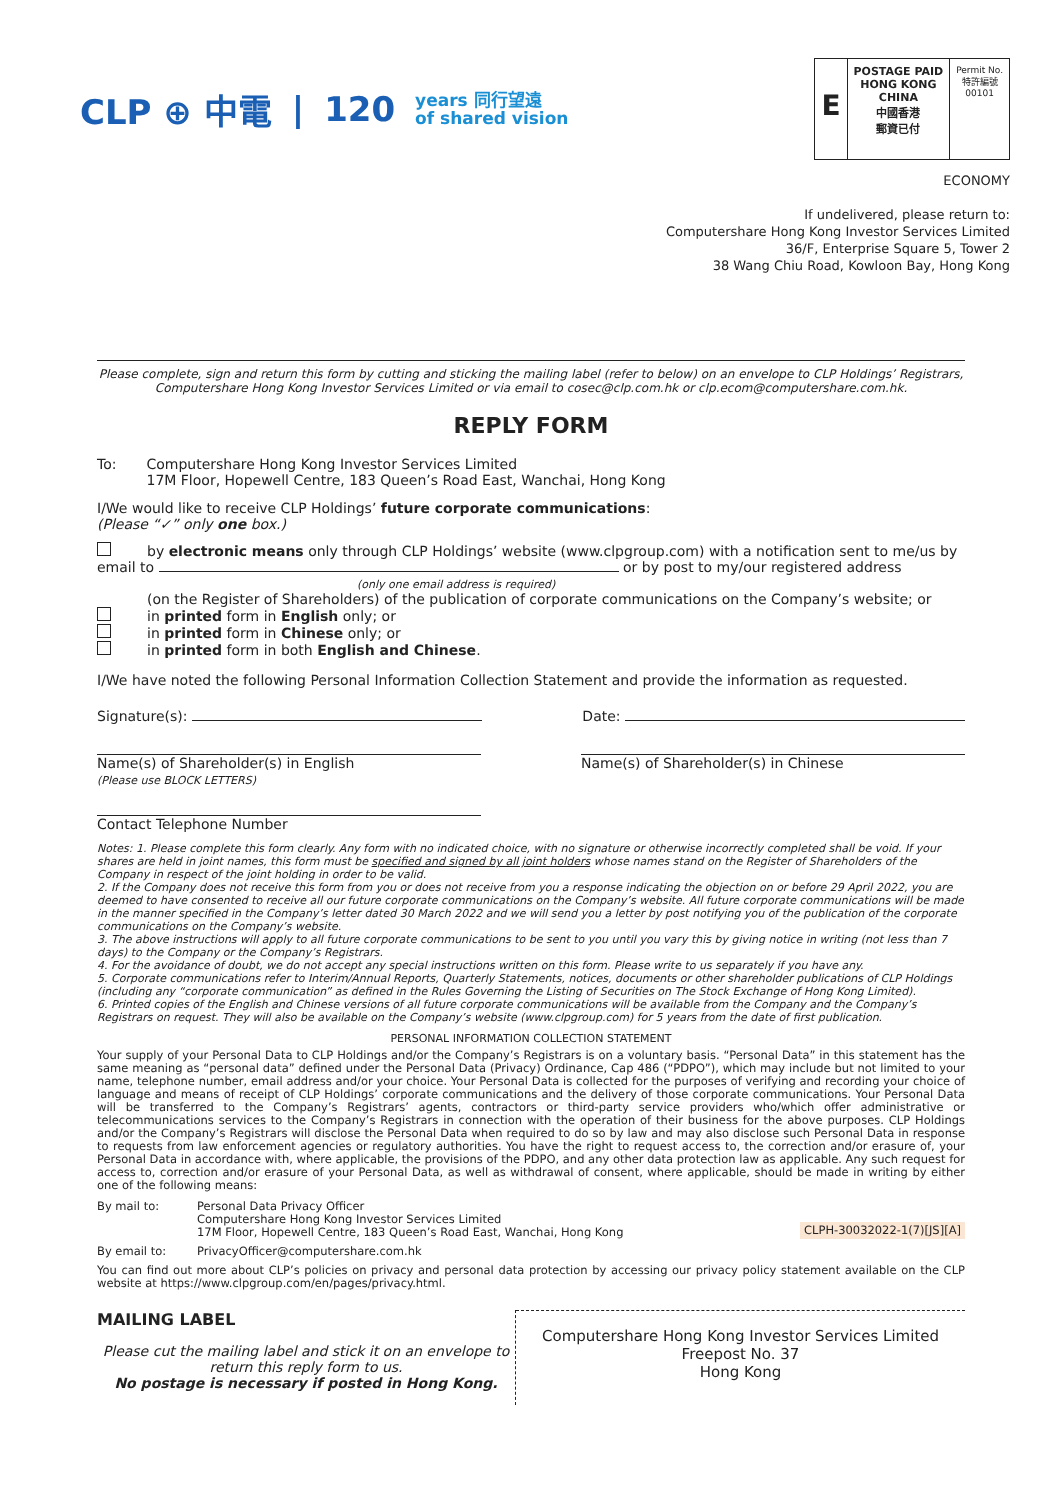CLP ⊕ 中電 | 120 years 同行望遠
of shared vision
E
POSTAGE PAID
HONG KONG
CHINA
中國香港
郵資已付
Permit No.
特許編號
00101
ECONOMY
If undelivered, please return to:
Computershare Hong Kong Investor Services Limited
36/F, Enterprise Square 5, Tower 2
38 Wang Chiu Road, Kowloon Bay, Hong Kong
Please complete, sign and return this form by cutting and sticking the mailing label (refer to below) on an envelope to CLP Holdings’ Registrars, Computershare Hong Kong Investor Services Limited or via email to cosec@clp.com.hk or clp.ecom@computershare.com.hk.
REPLY FORM
To: Computershare Hong Kong Investor Services Limited
17M Floor, Hopewell Centre, 183 Queen’s Road East, Wanchai, Hong Kong
I/We would like to receive CLP Holdings’ future corporate communications:
(Please “✓” only one box.)
by electronic means only through CLP Holdings’ website (www.clpgroup.com) with a notification sent to me/us by email to or by post to my/our registered address
(only one email address is required)
(on the Register of Shareholders) of the publication of corporate communications on the Company’s website; or
in printed form in English only; or
in printed form in Chinese only; or
in printed form in both English and Chinese.
I/We have noted the following Personal Information Collection Statement and provide the information as requested.
Signature(s): Date:
Name(s) of Shareholder(s) in English
(Please use BLOCK LETTERS)
Name(s) of Shareholder(s) in Chinese
Contact Telephone Number
Notes: 1. Please complete this form clearly. Any form with no indicated choice, with no signature or otherwise incorrectly completed shall be void. If your shares are held in joint names, this form must be specified and signed by all joint holders whose names stand on the Register of Shareholders of the Company in respect of the joint holding in order to be valid.
2. If the Company does not receive this form from you or does not receive from you a response indicating the objection on or before 29 April 2022, you are deemed to have consented to receive all our future corporate communications on the Company’s website. All future corporate communications will be made in the manner specified in the Company’s letter dated 30 March 2022 and we will send you a letter by post notifying you of the publication of the corporate communications on the Company’s website.
3. The above instructions will apply to all future corporate communications to be sent to you until you vary this by giving notice in writing (not less than 7 days) to the Company or the Company’s Registrars.
4. For the avoidance of doubt, we do not accept any special instructions written on this form. Please write to us separately if you have any.
5. Corporate communications refer to Interim/Annual Reports, Quarterly Statements, notices, documents or other shareholder publications of CLP Holdings (including any “corporate communication” as defined in the Rules Governing the Listing of Securities on The Stock Exchange of Hong Kong Limited).
6. Printed copies of the English and Chinese versions of all future corporate communications will be available from the Company and the Company’s Registrars on request. They will also be available on the Company’s website (www.clpgroup.com) for 5 years from the date of first publication.
PERSONAL INFORMATION COLLECTION STATEMENT
Your supply of your Personal Data to CLP Holdings and/or the Company’s Registrars is on a voluntary basis. “Personal Data” in this statement has the same meaning as “personal data” defined under the Personal Data (Privacy) Ordinance, Cap 486 (“PDPO”), which may include but not limited to your name, telephone number, email address and/or your choice. Your Personal Data is collected for the purposes of verifying and recording your choice of language and means of receipt of CLP Holdings’ corporate communications and the delivery of those corporate communications. Your Personal Data will be transferred to the Company’s Registrars’ agents, contractors or third-party service providers who/which offer administrative or telecommunications services to the Company’s Registrars in connection with the operation of their business for the above purposes. CLP Holdings and/or the Company’s Registrars will disclose the Personal Data when required to do so by law and may also disclose such Personal Data in response to requests from law enforcement agencies or regulatory authorities. You have the right to request access to, the correction and/or erasure of, your Personal Data in accordance with, where applicable, the provisions of the PDPO, and any other data protection law as applicable. Any such request for access to, correction and/or erasure of your Personal Data, as well as withdrawal of consent, where applicable, should be made in writing by either one of the following means:
By mail to: Personal Data Privacy Officer
Computershare Hong Kong Investor Services Limited
17M Floor, Hopewell Centre, 183 Queen’s Road East, Wanchai, Hong Kong CLPH-30032022-1(7)[JS][A]
By email to: PrivacyOfficer@computershare.com.hk
You can find out more about CLP’s policies on privacy and personal data protection by accessing our privacy policy statement available on the CLP website at https://www.clpgroup.com/en/pages/privacy.html.
MAILING LABEL
Please cut the mailing label and stick it on an envelope to return this reply form to us.
No postage is necessary if posted in Hong Kong.
Computershare Hong Kong Investor Services Limited
Freepost No. 37
Hong Kong